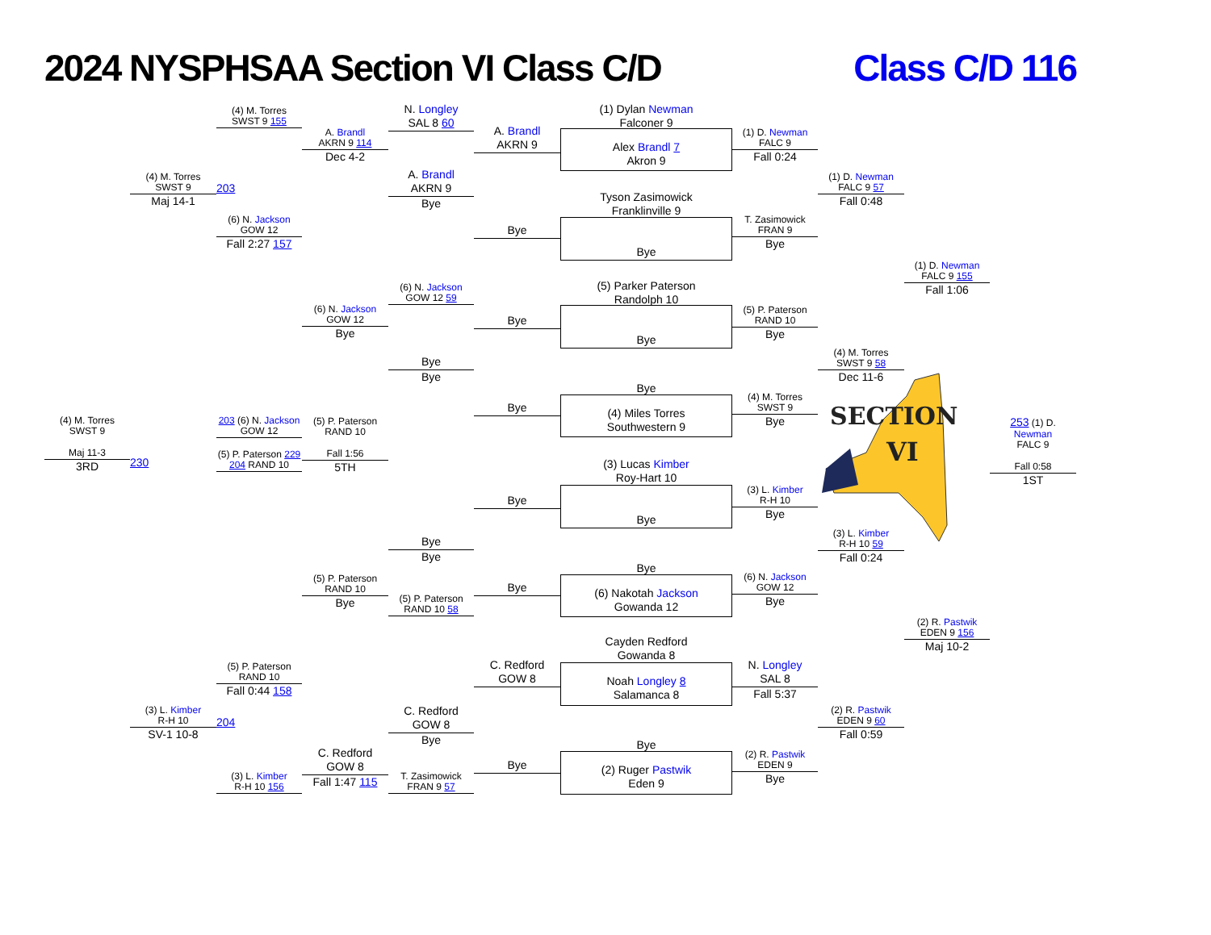2024 NYSPHSAA Section VI Class C/D
Class C/D 116
(4) M. Torres
SWST 9
Maj 11-3
3RD
(4) M. Torres
SWST 9
Maj 14-1
230
(3) L. Kimber
R-H 10
SV-1 10-8
(4) M. Torres
SWST 9 155
203
(6) N. Jackson
GOW 12
Fall 2:27 157
203 (6) N. Jackson
GOW 12
(5) P. Paterson 229
204 RAND 10
(5) P. Paterson
RAND 10
Fall 0:44 158
204
(3) L. Kimber
R-H 10 156
A. Brandl
AKRN 9 114
Dec 4-2
(6) N. Jackson
GOW 12
Bye
(5) P. Paterson
RAND 10
Fall 1:56
5TH
(5) P. Paterson
RAND 10
Bye
C. Redford
GOW 8
Fall 1:47 115
N. Longley
SAL 8 60
A. Brandl
AKRN 9
Bye
(6) N. Jackson
GOW 12 59
Bye
Bye
Bye
Bye
(5) P. Paterson
RAND 10 58
C. Redford
GOW 8
Bye
T. Zasimowick
FRAN 9 57
A. Brandl
AKRN 9
Bye
Bye
Bye
Bye
Bye
C. Redford
GOW 8
Bye
(1) Dylan Newman
Falconer 9
Alex Brandl 7
Akron 9
Tyson Zasimowick
Franklinville 9
Bye
(5) Parker Paterson
Randolph 10
Bye
Bye
(4) Miles Torres
Southwestern 9
(3) Lucas Kimber
Roy-Hart 10
Bye
Bye
(6) Nakotah Jackson
Gowanda 12
Cayden Redford
Gowanda 8
Noah Longley 8
Salamanca 8
Bye
(2) Ruger Pastwik
Eden 9
(1) D. Newman
FALC 9
Fall 0:24
T. Zasimowick
FRAN 9
Bye
(5) P. Paterson
RAND 10
Bye
(4) M. Torres
SWST 9
Bye
(3) L. Kimber
R-H 10
Bye
(6) N. Jackson
GOW 12
Bye
N. Longley
SAL 8
Fall 5:37
(2) R. Pastwik
EDEN 9
Bye
(1) D. Newman
FALC 9 57
Fall 0:48
(4) M. Torres
SWST 9 58
Dec 11-6
(3) L. Kimber
R-H 10 59
Fall 0:24
(2) R. Pastwik
EDEN 9 60
Fall 0:59
(1) D. Newman
FALC 9 155
Fall 1:06
SECTION
VI
(2) R. Pastwik
EDEN 9 156
Maj 10-2
253 (1) D. Newman
FALC 9
Fall 0:58
1ST